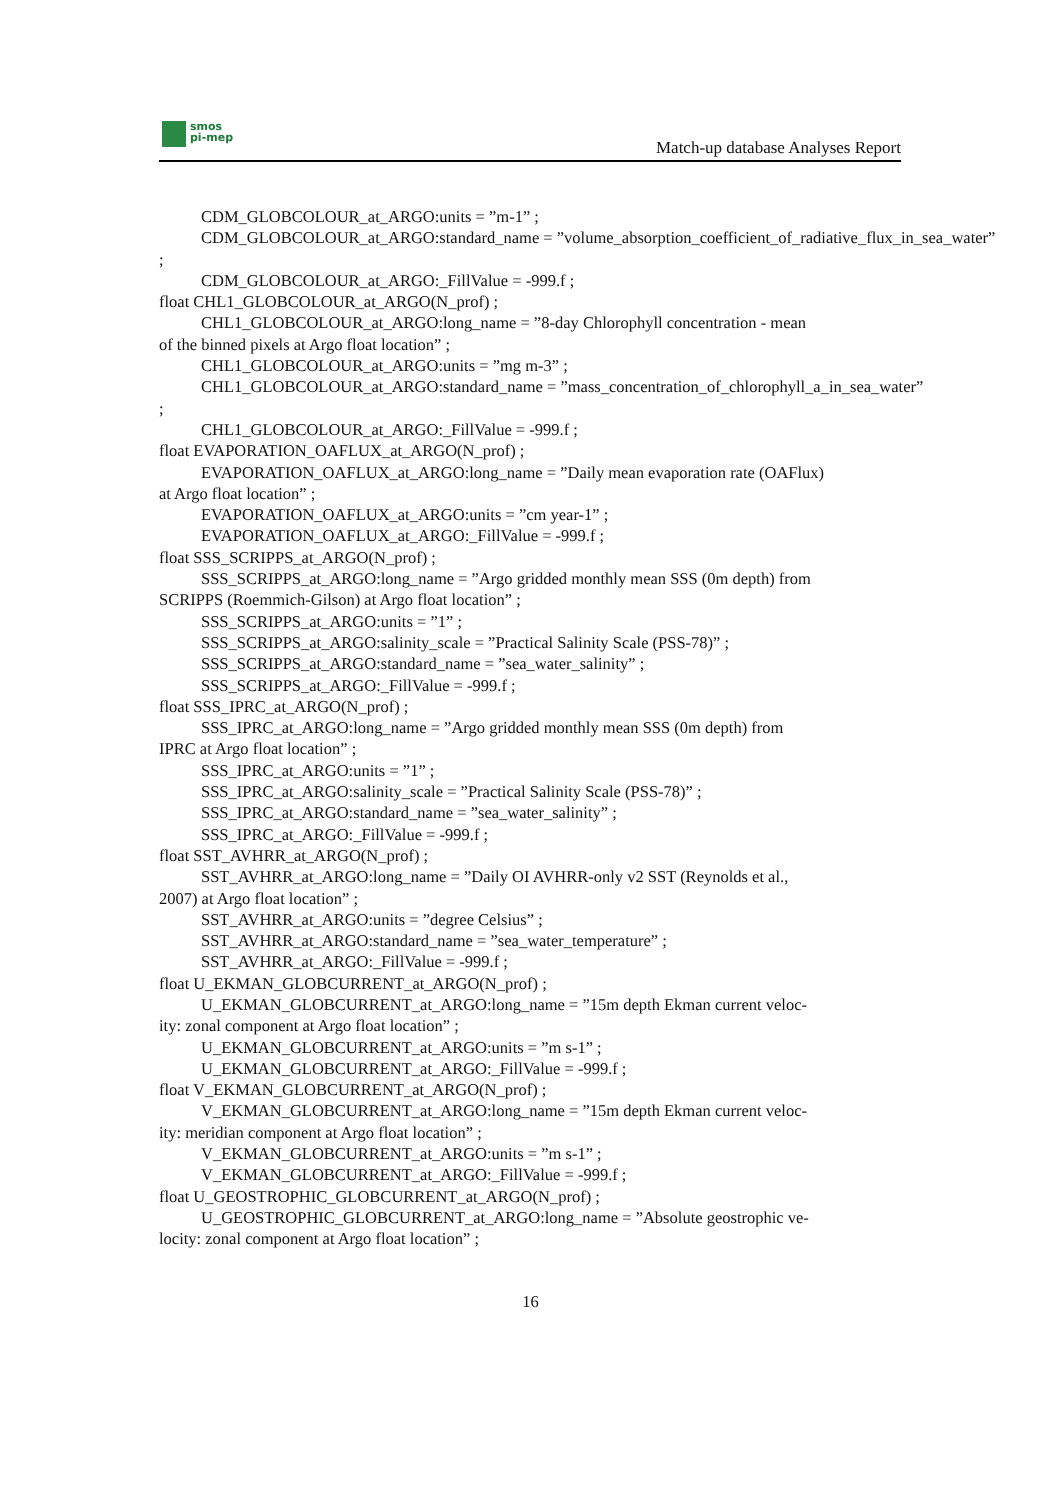smos
pi-mep
Match-up database Analyses Report
CDM_GLOBCOLOUR_at_ARGO:units = ”m-1” ;
CDM_GLOBCOLOUR_at_ARGO:standard_name = ”volume_absorption_coefficient_of_radiative_flux_in_sea_water”
;
CDM_GLOBCOLOUR_at_ARGO:_FillValue = -999.f ;
float CHL1_GLOBCOLOUR_at_ARGO(N_prof) ;
CHL1_GLOBCOLOUR_at_ARGO:long_name = ”8-day Chlorophyll concentration - mean
of the binned pixels at Argo float location” ;
CHL1_GLOBCOLOUR_at_ARGO:units = ”mg m-3” ;
CHL1_GLOBCOLOUR_at_ARGO:standard_name = ”mass_concentration_of_chlorophyll_a_in_sea_water”
;
CHL1_GLOBCOLOUR_at_ARGO:_FillValue = -999.f ;
float EVAPORATION_OAFLUX_at_ARGO(N_prof) ;
EVAPORATION_OAFLUX_at_ARGO:long_name = ”Daily mean evaporation rate (OAFlux)
at Argo float location” ;
EVAPORATION_OAFLUX_at_ARGO:units = ”cm year-1” ;
EVAPORATION_OAFLUX_at_ARGO:_FillValue = -999.f ;
float SSS_SCRIPPS_at_ARGO(N_prof) ;
SSS_SCRIPPS_at_ARGO:long_name = ”Argo gridded monthly mean SSS (0m depth) from
SCRIPPS (Roemmich-Gilson) at Argo float location” ;
SSS_SCRIPPS_at_ARGO:units = ”1” ;
SSS_SCRIPPS_at_ARGO:salinity_scale = ”Practical Salinity Scale (PSS-78)” ;
SSS_SCRIPPS_at_ARGO:standard_name = ”sea_water_salinity” ;
SSS_SCRIPPS_at_ARGO:_FillValue = -999.f ;
float SSS_IPRC_at_ARGO(N_prof) ;
SSS_IPRC_at_ARGO:long_name = ”Argo gridded monthly mean SSS (0m depth) from
IPRC at Argo float location” ;
SSS_IPRC_at_ARGO:units = ”1” ;
SSS_IPRC_at_ARGO:salinity_scale = ”Practical Salinity Scale (PSS-78)” ;
SSS_IPRC_at_ARGO:standard_name = ”sea_water_salinity” ;
SSS_IPRC_at_ARGO:_FillValue = -999.f ;
float SST_AVHRR_at_ARGO(N_prof) ;
SST_AVHRR_at_ARGO:long_name = ”Daily OI AVHRR-only v2 SST (Reynolds et al.,
2007) at Argo float location” ;
SST_AVHRR_at_ARGO:units = ”degree Celsius” ;
SST_AVHRR_at_ARGO:standard_name = ”sea_water_temperature” ;
SST_AVHRR_at_ARGO:_FillValue = -999.f ;
float U_EKMAN_GLOBCURRENT_at_ARGO(N_prof) ;
U_EKMAN_GLOBCURRENT_at_ARGO:long_name = ”15m depth Ekman current veloc-
ity: zonal component at Argo float location” ;
U_EKMAN_GLOBCURRENT_at_ARGO:units = ”m s-1” ;
U_EKMAN_GLOBCURRENT_at_ARGO:_FillValue = -999.f ;
float V_EKMAN_GLOBCURRENT_at_ARGO(N_prof) ;
V_EKMAN_GLOBCURRENT_at_ARGO:long_name = ”15m depth Ekman current veloc-
ity: meridian component at Argo float location” ;
V_EKMAN_GLOBCURRENT_at_ARGO:units = ”m s-1” ;
V_EKMAN_GLOBCURRENT_at_ARGO:_FillValue = -999.f ;
float U_GEOSTROPHIC_GLOBCURRENT_at_ARGO(N_prof) ;
U_GEOSTROPHIC_GLOBCURRENT_at_ARGO:long_name = ”Absolute geostrophic ve-
locity: zonal component at Argo float location” ;
16